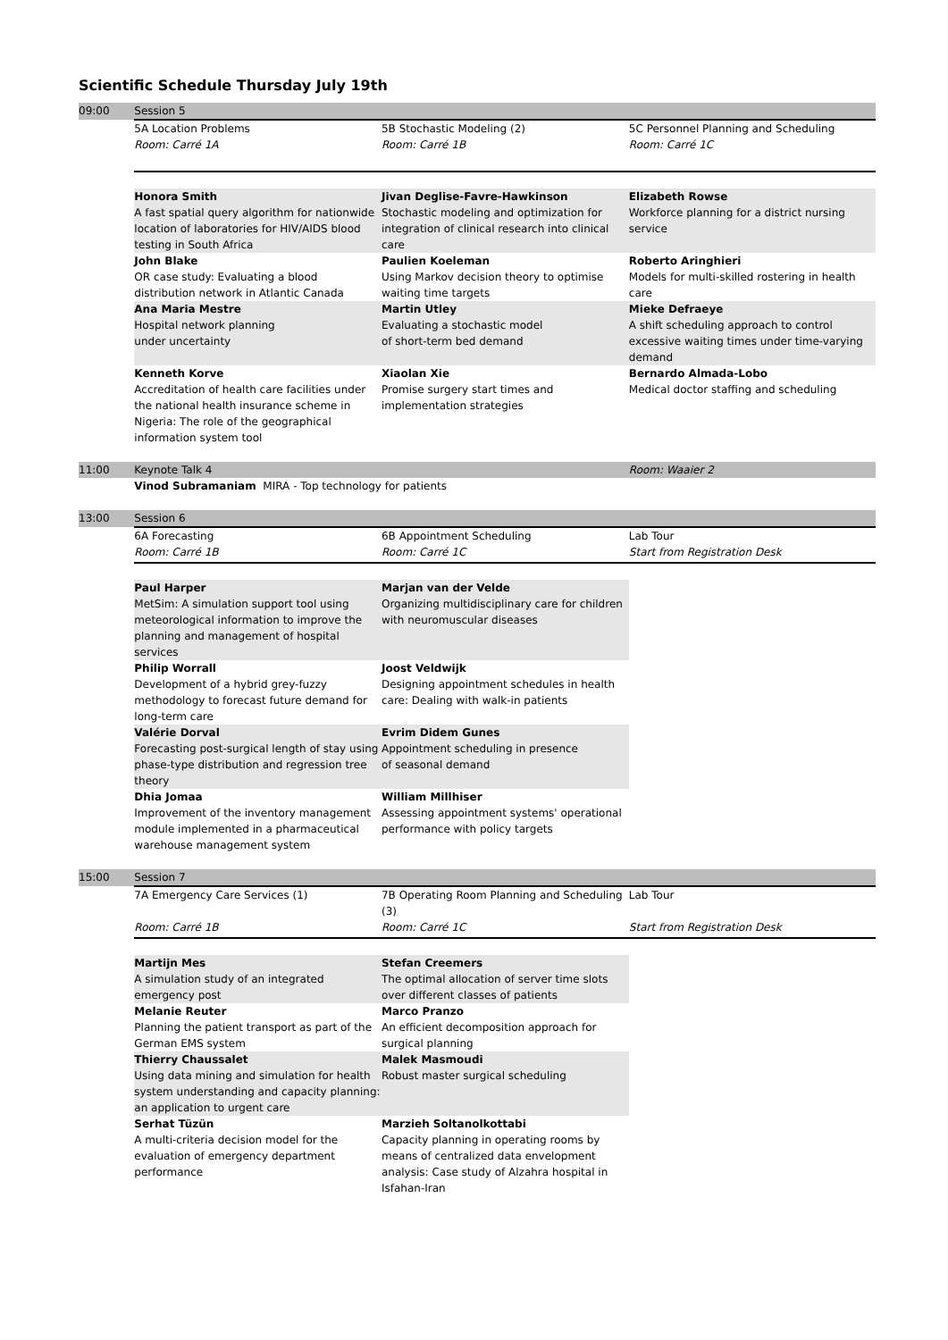Scientific Schedule Thursday July 19th
| 09:00 | Session 5 | | |
| | 5A Location Problems | 5B Stochastic Modeling (2) | 5C Personnel Planning and Scheduling |
| | Room: Carré 1A | Room: Carré 1B | Room: Carré 1C |
| | Honora Smith A fast spatial query algorithm for nationwide location of laboratories for HIV/AIDS blood testing in South Africa | Jivan Deglise-Favre-Hawkinson Stochastic modeling and optimization for integration of clinical research into clinical care | Elizabeth Rowse Workforce planning for a district nursing service |
| | John Blake OR case study: Evaluating a blood distribution network in Atlantic Canada | Paulien Koeleman Using Markov decision theory to optimise waiting time targets | Roberto Aringhieri Models for multi-skilled rostering in health care |
| | Ana Maria Mestre Hospital network planning under uncertainty | Martin Utley Evaluating a stochastic model of short-term bed demand | Mieke Defraeye A shift scheduling approach to control excessive waiting times under time-varying demand |
| | Kenneth Korve Accreditation of health care facilities under the national health insurance scheme in Nigeria: The role of the geographical information system tool | Xiaolan Xie Promise surgery start times and implementation strategies | Bernardo Almada-Lobo Medical doctor staffing and scheduling |
| 11:00 | Keynote Talk 4 | | Room: Waaier 2 |
| | Vinod Subramaniam MIRA - Top technology for patients | | |
| 13:00 | Session 6 | | |
| | 6A Forecasting | 6B Appointment Scheduling | Lab Tour |
| | Room: Carré 1B | Room: Carré 1C | Start from Registration Desk |
| | Paul Harper MetSim: A simulation support tool using meteorological information to improve the planning and management of hospital services | Marjan van der Velde Organizing multidisciplinary care for children with neuromuscular diseases | |
| | Philip Worrall Development of a hybrid grey-fuzzy methodology to forecast future demand for long-term care | Joost Veldwijk Designing appointment schedules in health care: Dealing with walk-in patients | |
| | Valérie Dorval Forecasting post-surgical length of stay using phase-type distribution and regression tree theory | Evrim Didem Gunes Appointment scheduling in presence of seasonal demand | |
| | Dhia Jomaa Improvement of the inventory management module implemented in a pharmaceutical warehouse management system | William Millhiser Assessing appointment systems' operational performance with policy targets | |
| 15:00 | Session 7 | | |
| | 7A Emergency Care Services (1) | 7B Operating Room Planning and Scheduling (3) | Lab Tour |
| | Room: Carré 1B | Room: Carré 1C | Start from Registration Desk |
| | Martijn Mes A simulation study of an integrated emergency post | Stefan Creemers The optimal allocation of server time slots over different classes of patients | |
| | Melanie Reuter Planning the patient transport as part of the German EMS system | Marco Pranzo An efficient decomposition approach for surgical planning | |
| | Thierry Chaussalet Using data mining and simulation for health system understanding and capacity planning: an application to urgent care | Malek Masmoudi Robust master surgical scheduling | |
| | Serhat Tüzün A multi-criteria decision model for the evaluation of emergency department performance | Marzieh Soltanolkottabi Capacity planning in operating rooms by means of centralized data envelopment analysis: Case study of Alzahra hospital in Isfahan-Iran | |